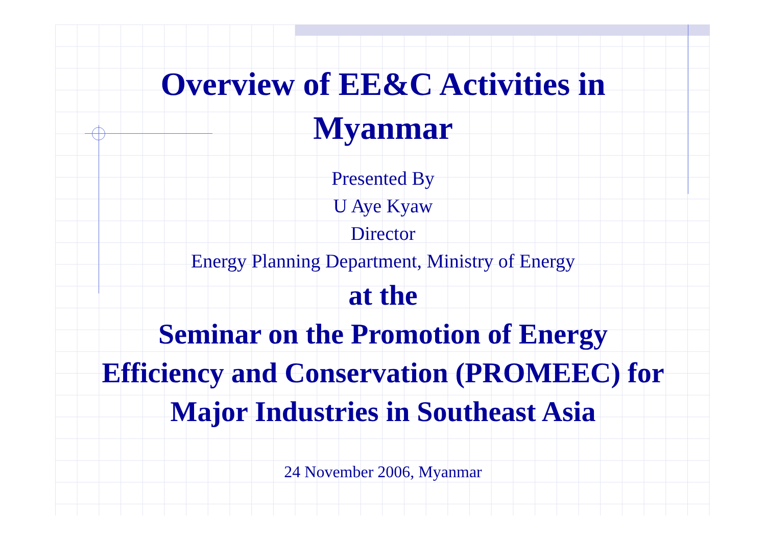Overview of EE&C Activities in
Myanmar
Presented By
U Aye Kyaw
Director
Energy Planning Department, Ministry of Energy
at the
Seminar on the Promotion of Energy
Efficiency and Conservation (PROMEEC) for
Major Industries in Southeast Asia
24 November 2006, Myanmar